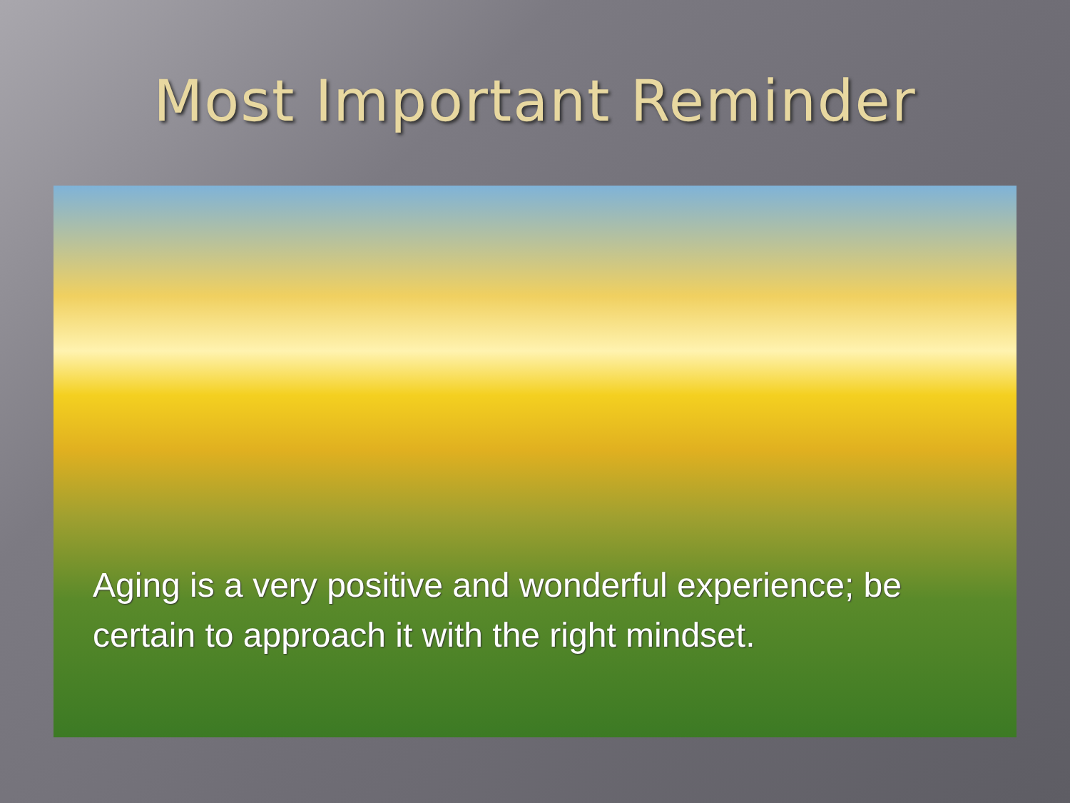Most Important Reminder
Aging is a very positive and wonderful experience; be certain to approach it with the right mindset.